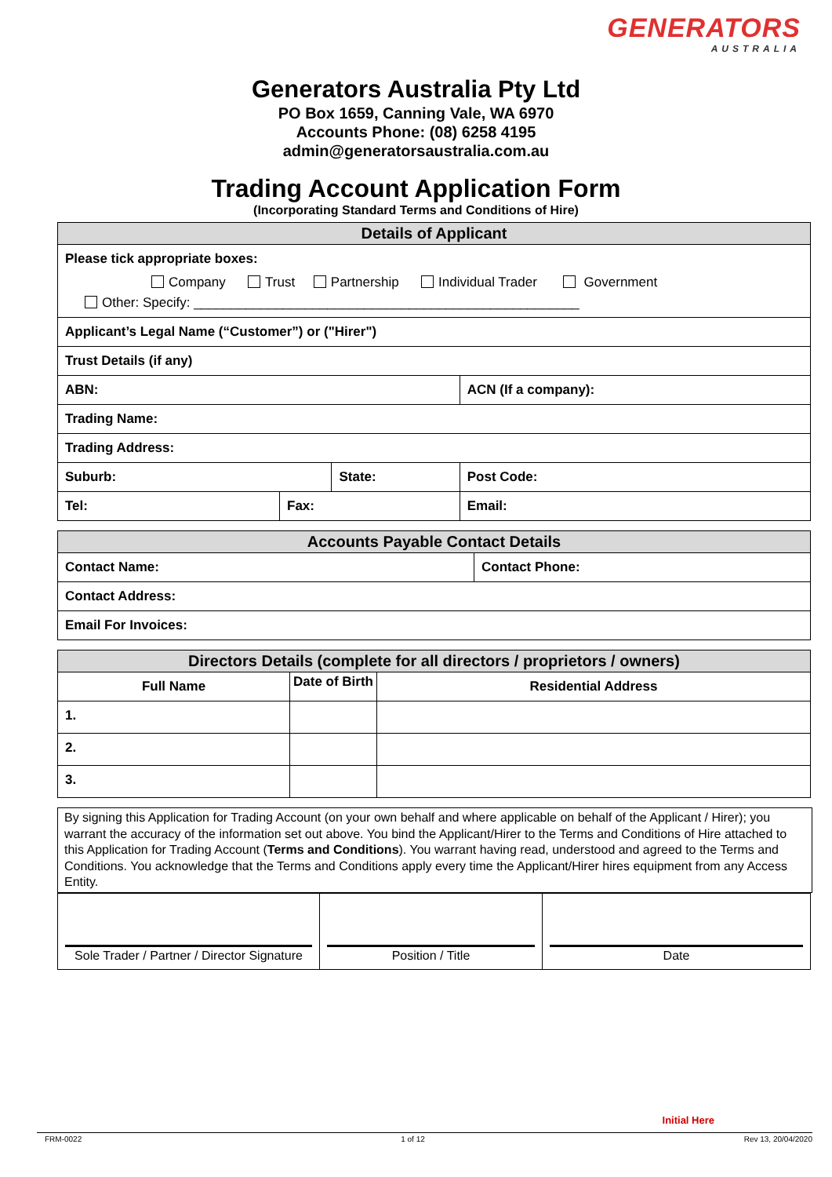GENERATORS
AUSTRALIA
Generators Australia Pty Ltd
PO Box 1659, Canning Vale, WA 6970
Accounts Phone: (08) 6258 4195
admin@generatorsaustralia.com.au
Trading Account Application Form
(Incorporating Standard Terms and Conditions of Hire)
| Details of Applicant | | | | |
| --- | --- | --- | --- | --- |
| Please tick appropriate boxes: Company Trust Partnership Individual Trader Government Other: Specify: ____________________________________________________ | | | | |
| Applicant’s Legal Name (“Customer”) or ("Hirer") | | | | |
| Trust Details (if any) | | | | |
| ABN: | | | ACN (If a company): | |
| Trading Name: | | | | |
| Trading Address: | | | | |
| Suburb: | | State: | | Post Code: |
| Tel: | Fax: | | Email: | |
| Accounts Payable Contact Details | |
| --- | --- |
| Contact Name: | Contact Phone: |
| Contact Address: | |
| Email For Invoices: | |
| Directors Details (complete for all directors / proprietors / owners) | | |
| --- | --- | --- |
| Full Name | Date of Birth | Residential Address |
| 1. | | |
| 2. | | |
| 3. | | |
By signing this Application for Trading Account (on your own behalf and where applicable on behalf of the Applicant / Hirer); you warrant the accuracy of the information set out above. You bind the Applicant/Hirer to the Terms and Conditions of Hire attached to this Application for Trading Account (Terms and Conditions). You warrant having read, understood and agreed to the Terms and Conditions. You acknowledge that the Terms and Conditions apply every time the Applicant/Hirer hires equipment from any Access Entity.
| Sole Trader / Partner / Director Signature | Position / Title | Date |
Initial Here
FRM-0022 1 of 12 Rev 13, 20/04/2020